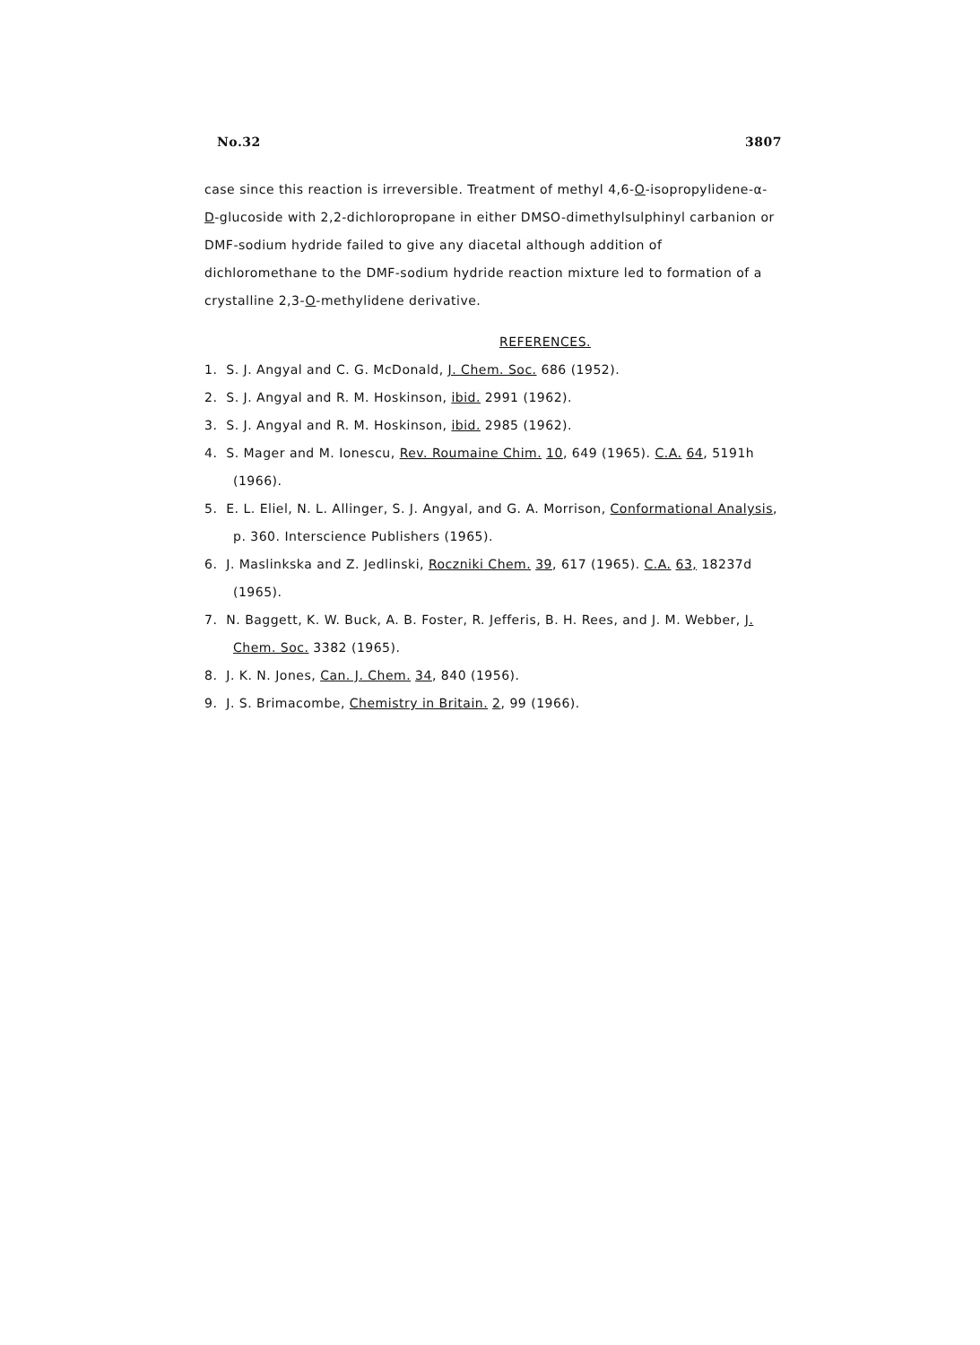No.32 3807
case since this reaction is irreversible. Treatment of methyl 4,6-O-isopropylidene-α-D-glucoside with 2,2-dichloropropane in either DMSO-dimethylsulphinyl carbanion or DMF-sodium hydride failed to give any diacetal although addition of dichloromethane to the DMF-sodium hydride reaction mixture led to formation of a crystalline 2,3-O-methylidene derivative.
REFERENCES.
1. S. J. Angyal and C. G. McDonald, J. Chem. Soc. 686 (1952).
2. S. J. Angyal and R. M. Hoskinson, ibid. 2991 (1962).
3. S. J. Angyal and R. M. Hoskinson, ibid. 2985 (1962).
4. S. Mager and M. Ionescu, Rev. Roumaine Chim. 10, 649 (1965). C.A. 64, 5191h (1966).
5. E. L. Eliel, N. L. Allinger, S. J. Angyal, and G. A. Morrison, Conformational Analysis, p. 360. Interscience Publishers (1965).
6. J. Maslinkska and Z. Jedlinski, Roczniki Chem. 39, 617 (1965). C.A. 63, 18237d (1965).
7. N. Baggett, K. W. Buck, A. B. Foster, R. Jefferis, B. H. Rees, and J. M. Webber, J. Chem. Soc. 3382 (1965).
8. J. K. N. Jones, Can. J. Chem. 34, 840 (1956).
9. J. S. Brimacombe, Chemistry in Britain. 2, 99 (1966).